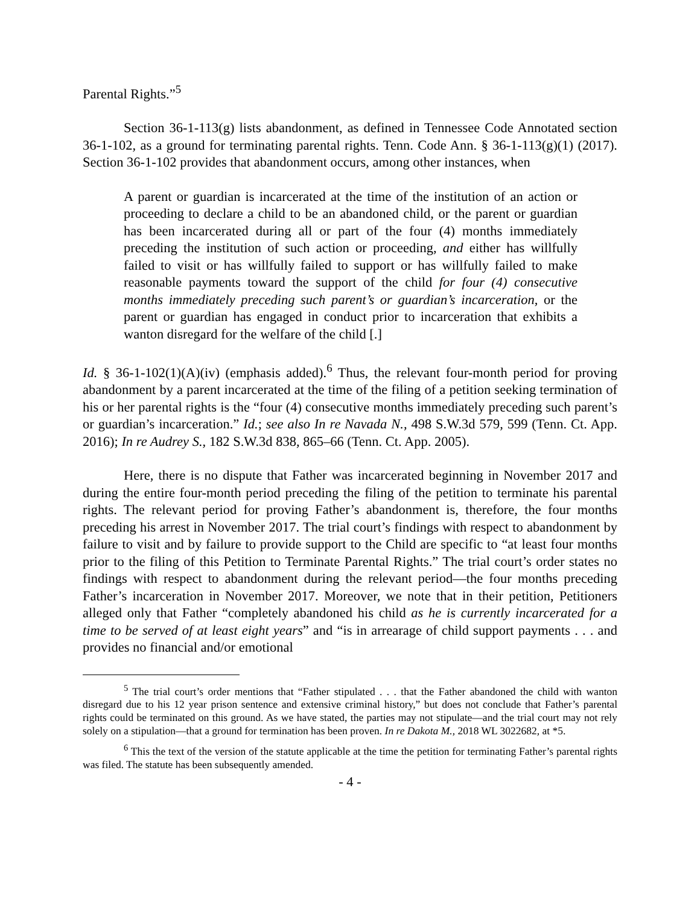Parental Rights.”<sup>5</sup>
Section 36-1-113(g) lists abandonment, as defined in Tennessee Code Annotated section 36-1-102, as a ground for terminating parental rights. Tenn. Code Ann. § 36-1-113(g)(1) (2017). Section 36-1-102 provides that abandonment occurs, among other instances, when
A parent or guardian is incarcerated at the time of the institution of an action or proceeding to declare a child to be an abandoned child, or the parent or guardian has been incarcerated during all or part of the four (4) months immediately preceding the institution of such action or proceeding, and either has willfully failed to visit or has willfully failed to support or has willfully failed to make reasonable payments toward the support of the child for four (4) consecutive months immediately preceding such parent’s or guardian’s incarceration, or the parent or guardian has engaged in conduct prior to incarceration that exhibits a wanton disregard for the welfare of the child [.]
Id. § 36-1-102(1)(A)(iv) (emphasis added).<sup>6</sup> Thus, the relevant four-month period for proving abandonment by a parent incarcerated at the time of the filing of a petition seeking termination of his or her parental rights is the “four (4) consecutive months immediately preceding such parent’s or guardian’s incarceration.” Id.; see also In re Navada N., 498 S.W.3d 579, 599 (Tenn. Ct. App. 2016); In re Audrey S., 182 S.W.3d 838, 865–66 (Tenn. Ct. App. 2005).
Here, there is no dispute that Father was incarcerated beginning in November 2017 and during the entire four-month period preceding the filing of the petition to terminate his parental rights. The relevant period for proving Father’s abandonment is, therefore, the four months preceding his arrest in November 2017. The trial court’s findings with respect to abandonment by failure to visit and by failure to provide support to the Child are specific to “at least four months prior to the filing of this Petition to Terminate Parental Rights.” The trial court’s order states no findings with respect to abandonment during the relevant period—the four months preceding Father’s incarceration in November 2017. Moreover, we note that in their petition, Petitioners alleged only that Father “completely abandoned his child as he is currently incarcerated for a time to be served of at least eight years” and “is in arrearage of child support payments . . . and provides no financial and/or emotional
<sup>5</sup> The trial court’s order mentions that “Father stipulated . . . that the Father abandoned the child with wanton disregard due to his 12 year prison sentence and extensive criminal history,” but does not conclude that Father’s parental rights could be terminated on this ground. As we have stated, the parties may not stipulate—and the trial court may not rely solely on a stipulation—that a ground for termination has been proven. In re Dakota M., 2018 WL 3022682, at *5.
<sup>6</sup> This the text of the version of the statute applicable at the time the petition for terminating Father’s parental rights was filed. The statute has been subsequently amended.
- 4 -